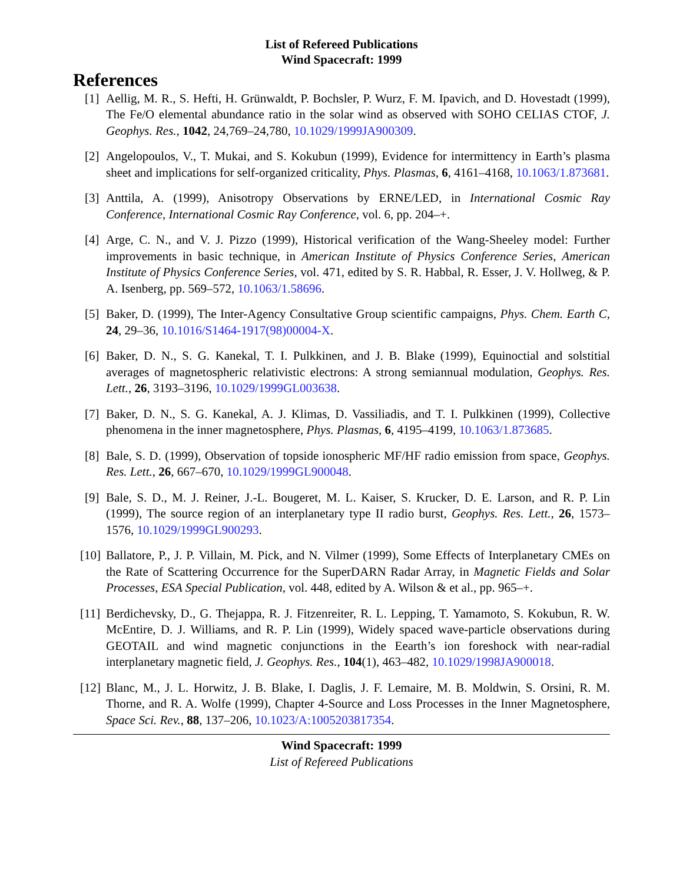List of Refereed Publications
Wind Spacecraft: 1999
References
[1] Aellig, M. R., S. Hefti, H. Grünwaldt, P. Bochsler, P. Wurz, F. M. Ipavich, and D. Hovestadt (1999), The Fe/O elemental abundance ratio in the solar wind as observed with SOHO CELIAS CTOF, J. Geophys. Res., 1042, 24,769–24,780, 10.1029/1999JA900309.
[2] Angelopoulos, V., T. Mukai, and S. Kokubun (1999), Evidence for intermittency in Earth’s plasma sheet and implications for self-organized criticality, Phys. Plasmas, 6, 4161–4168, 10.1063/1.873681.
[3] Anttila, A. (1999), Anisotropy Observations by ERNE/LED, in International Cosmic Ray Conference, International Cosmic Ray Conference, vol. 6, pp. 204–+.
[4] Arge, C. N., and V. J. Pizzo (1999), Historical verification of the Wang-Sheeley model: Further improvements in basic technique, in American Institute of Physics Conference Series, American Institute of Physics Conference Series, vol. 471, edited by S. R. Habbal, R. Esser, J. V. Hollweg, & P. A. Isenberg, pp. 569–572, 10.1063/1.58696.
[5] Baker, D. (1999), The Inter-Agency Consultative Group scientific campaigns, Phys. Chem. Earth C, 24, 29–36, 10.1016/S1464-1917(98)00004-X.
[6] Baker, D. N., S. G. Kanekal, T. I. Pulkkinen, and J. B. Blake (1999), Equinoctial and solstitial averages of magnetospheric relativistic electrons: A strong semiannual modulation, Geophys. Res. Lett., 26, 3193–3196, 10.1029/1999GL003638.
[7] Baker, D. N., S. G. Kanekal, A. J. Klimas, D. Vassiliadis, and T. I. Pulkkinen (1999), Collective phenomena in the inner magnetosphere, Phys. Plasmas, 6, 4195–4199, 10.1063/1.873685.
[8] Bale, S. D. (1999), Observation of topside ionospheric MF/HF radio emission from space, Geophys. Res. Lett., 26, 667–670, 10.1029/1999GL900048.
[9] Bale, S. D., M. J. Reiner, J.-L. Bougeret, M. L. Kaiser, S. Krucker, D. E. Larson, and R. P. Lin (1999), The source region of an interplanetary type II radio burst, Geophys. Res. Lett., 26, 1573–1576, 10.1029/1999GL900293.
[10] Ballatore, P., J. P. Villain, M. Pick, and N. Vilmer (1999), Some Effects of Interplanetary CMEs on the Rate of Scattering Occurrence for the SuperDARN Radar Array, in Magnetic Fields and Solar Processes, ESA Special Publication, vol. 448, edited by A. Wilson & et al., pp. 965–+.
[11] Berdichevsky, D., G. Thejappa, R. J. Fitzenreiter, R. L. Lepping, T. Yamamoto, S. Kokubun, R. W. McEntire, D. J. Williams, and R. P. Lin (1999), Widely spaced wave-particle observations during GEOTAIL and wind magnetic conjunctions in the Eearth’s ion foreshock with near-radial interplanetary magnetic field, J. Geophys. Res., 104(1), 463–482, 10.1029/1998JA900018.
[12] Blanc, M., J. L. Horwitz, J. B. Blake, I. Daglis, J. F. Lemaire, M. B. Moldwin, S. Orsini, R. M. Thorne, and R. A. Wolfe (1999), Chapter 4-Source and Loss Processes in the Inner Magnetosphere, Space Sci. Rev., 88, 137–206, 10.1023/A:1005203817354.
Wind Spacecraft: 1999
List of Refereed Publications